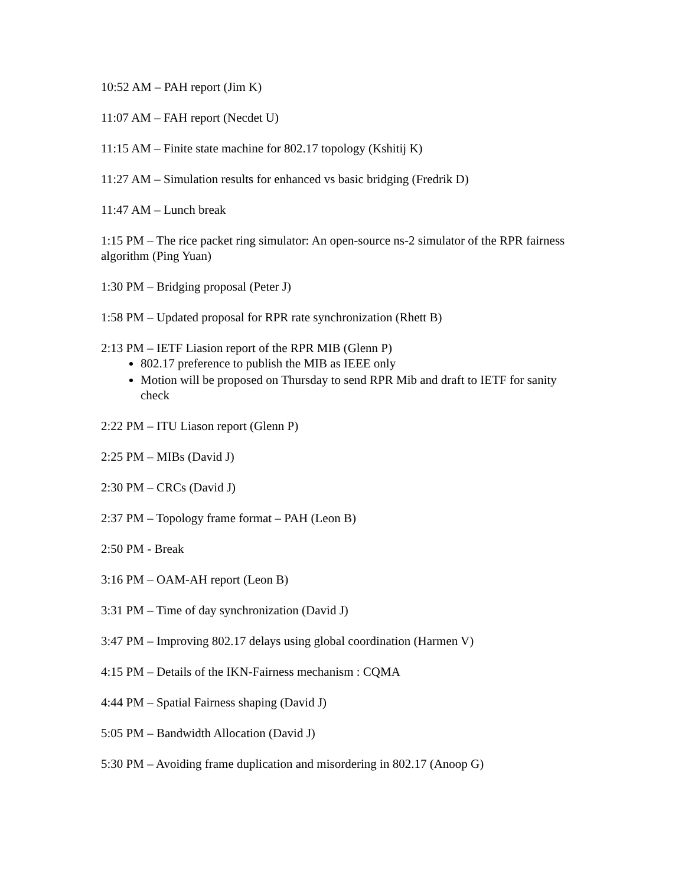10:52 AM – PAH report (Jim K)
11:07 AM – FAH report (Necdet U)
11:15 AM – Finite state machine for 802.17 topology (Kshitij K)
11:27 AM – Simulation results for enhanced vs basic bridging (Fredrik D)
11:47 AM – Lunch break
1:15 PM – The rice packet ring simulator: An open-source ns-2 simulator of the RPR fairness algorithm (Ping Yuan)
1:30 PM – Bridging proposal (Peter J)
1:58 PM – Updated proposal for RPR rate synchronization (Rhett B)
2:13 PM – IETF Liasion report of the RPR MIB (Glenn P)
802.17 preference to publish the MIB as IEEE only
Motion will be proposed on Thursday to send RPR Mib and draft to IETF for sanity check
2:22 PM – ITU Liason report (Glenn P)
2:25 PM – MIBs (David J)
2:30 PM – CRCs (David J)
2:37 PM – Topology frame format – PAH (Leon B)
2:50 PM - Break
3:16 PM – OAM-AH report (Leon B)
3:31 PM – Time of day synchronization (David J)
3:47 PM – Improving 802.17 delays using global coordination (Harmen V)
4:15 PM – Details of the IKN-Fairness mechanism : CQMA
4:44 PM – Spatial Fairness shaping (David J)
5:05 PM – Bandwidth Allocation (David J)
5:30 PM – Avoiding frame duplication and misordering in 802.17 (Anoop G)